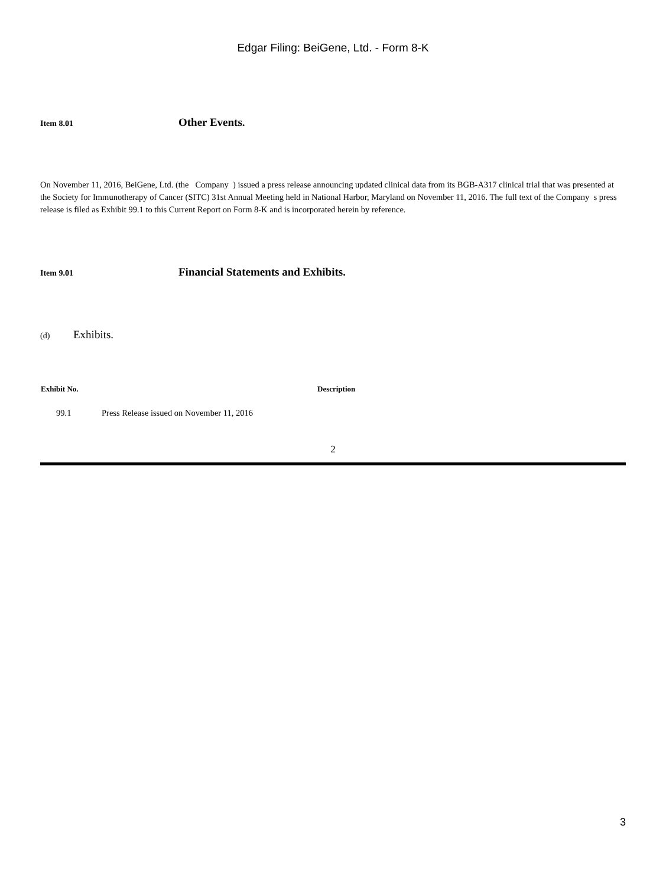Edgar Filing: BeiGene, Ltd. - Form 8-K
Item 8.01 Other Events.
On November 11, 2016, BeiGene, Ltd. (the Company ) issued a press release announcing updated clinical data from its BGB-A317 clinical trial that was presented at the Society for Immunotherapy of Cancer (SITC) 31st Annual Meeting held in National Harbor, Maryland on November 11, 2016. The full text of the Company s press release is filed as Exhibit 99.1 to this Current Report on Form 8-K and is incorporated herein by reference.
Item 9.01 Financial Statements and Exhibits.
(d) Exhibits.
| Exhibit No. | Description |
| --- | --- |
| 99.1 | Press Release issued on November 11, 2016 |
2
3